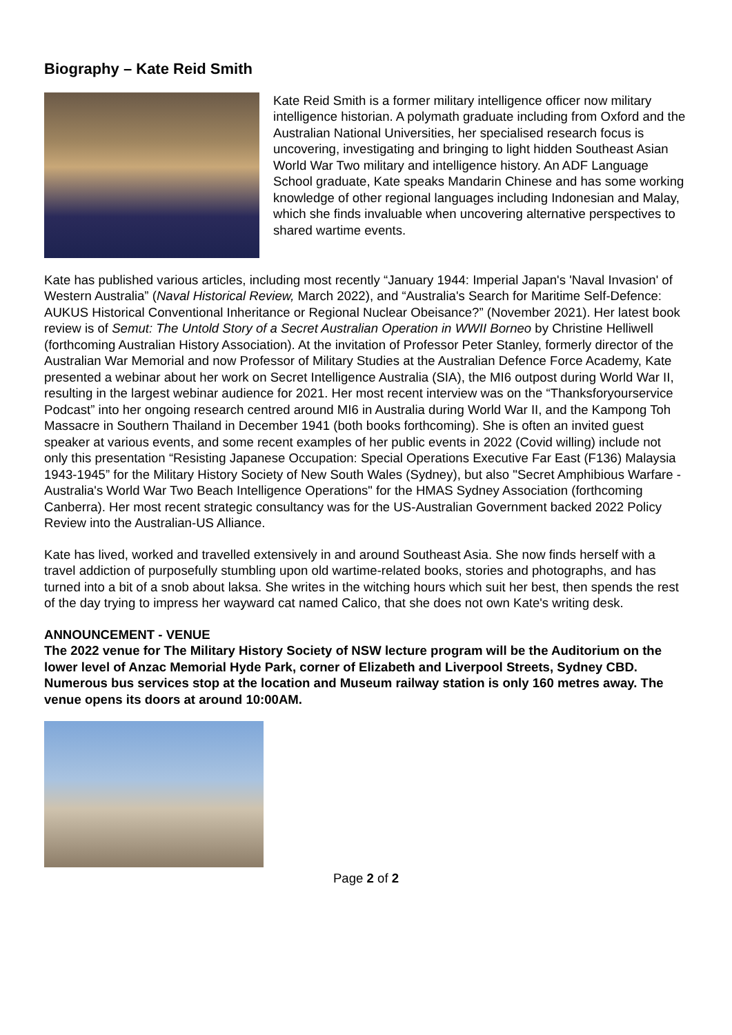Biography – Kate Reid Smith
Kate Reid Smith is a former military intelligence officer now military intelligence historian. A polymath graduate including from Oxford and the Australian National Universities, her specialised research focus is uncovering, investigating and bringing to light hidden Southeast Asian World War Two military and intelligence history. An ADF Language School graduate, Kate speaks Mandarin Chinese and has some working knowledge of other regional languages including Indonesian and Malay, which she finds invaluable when uncovering alternative perspectives to shared wartime events.
Kate has published various articles, including most recently “January 1944: Imperial Japan's 'Naval Invasion' of Western Australia” (Naval Historical Review, March 2022), and “Australia's Search for Maritime Self-Defence: AUKUS Historical Conventional Inheritance or Regional Nuclear Obeisance?” (November 2021). Her latest book review is of Semut: The Untold Story of a Secret Australian Operation in WWII Borneo by Christine Helliwell (forthcoming Australian History Association). At the invitation of Professor Peter Stanley, formerly director of the Australian War Memorial and now Professor of Military Studies at the Australian Defence Force Academy, Kate presented a webinar about her work on Secret Intelligence Australia (SIA), the MI6 outpost during World War II, resulting in the largest webinar audience for 2021. Her most recent interview was on the “Thanksforyourservice Podcast” into her ongoing research centred around MI6 in Australia during World War II, and the Kampong Toh Massacre in Southern Thailand in December 1941 (both books forthcoming). She is often an invited guest speaker at various events, and some recent examples of her public events in 2022 (Covid willing) include not only this presentation “Resisting Japanese Occupation: Special Operations Executive Far East (F136) Malaysia 1943-1945” for the Military History Society of New South Wales (Sydney), but also "Secret Amphibious Warfare - Australia's World War Two Beach Intelligence Operations" for the HMAS Sydney Association (forthcoming Canberra). Her most recent strategic consultancy was for the US-Australian Government backed 2022 Policy Review into the Australian-US Alliance.
Kate has lived, worked and travelled extensively in and around Southeast Asia. She now finds herself with a travel addiction of purposefully stumbling upon old wartime-related books, stories and photographs, and has turned into a bit of a snob about laksa. She writes in the witching hours which suit her best, then spends the rest of the day trying to impress her wayward cat named Calico, that she does not own Kate's writing desk.
ANNOUNCEMENT - VENUE
The 2022 venue for The Military History Society of NSW lecture program will be the Auditorium on the lower level of Anzac Memorial Hyde Park, corner of Elizabeth and Liverpool Streets, Sydney CBD. Numerous bus services stop at the location and Museum railway station is only 160 metres away. The venue opens its doors at around 10:00AM.
Page 2 of 2